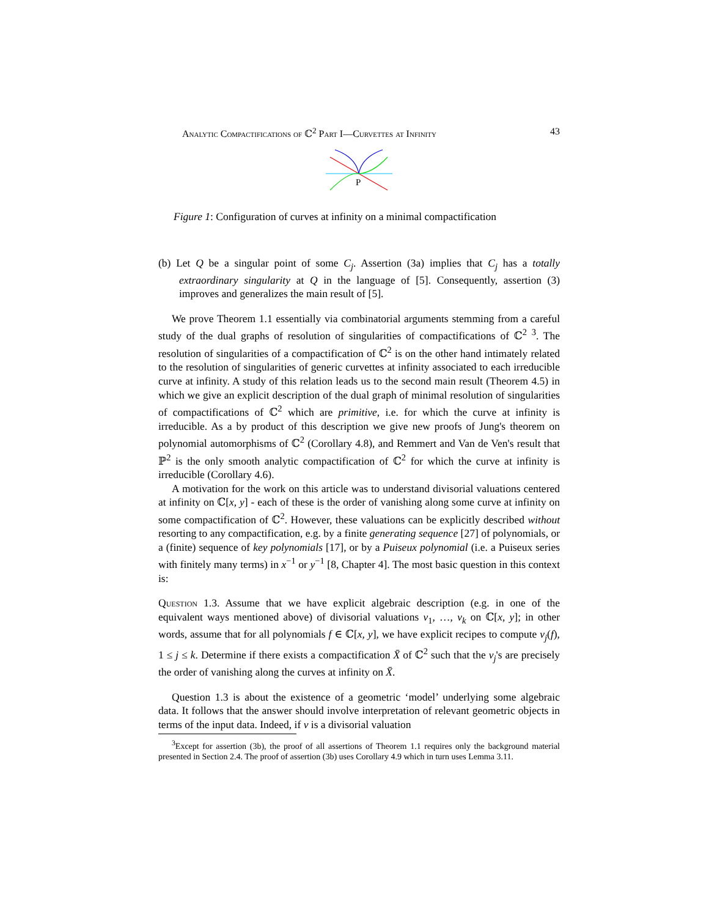Analytic Compactifications of ℂ<sup>2</sup> Part I—Curvettes at Infinity 43
P
Figure 1: Configuration of curves at infinity on a minimal compactification
(b) Let Q be a singular point of some C<sub>j</sub>. Assertion (3a) implies that C<sub>j</sub> has a totally extraordinary singularity at Q in the language of [5]. Consequently, assertion (3) improves and generalizes the main result of [5].
We prove Theorem 1.1 essentially via combinatorial arguments stemming from a careful study of the dual graphs of resolution of singularities of compactifications of ℂ<sup>2</sup> <sup>3</sup>. The resolution of singularities of a compactification of ℂ<sup>2</sup> is on the other hand intimately related to the resolution of singularities of generic curvettes at infinity associated to each irreducible curve at infinity. A study of this relation leads us to the second main result (Theorem 4.5) in which we give an explicit description of the dual graph of minimal resolution of singularities of compactifications of ℂ<sup>2</sup> which are primitive, i.e. for which the curve at infinity is irreducible. As a by product of this description we give new proofs of Jung's theorem on polynomial automorphisms of ℂ<sup>2</sup> (Corollary 4.8), and Remmert and Van de Ven's result that ℙ<sup>2</sup> is the only smooth analytic compactification of ℂ<sup>2</sup> for which the curve at infinity is irreducible (Corollary 4.6).
A motivation for the work on this article was to understand divisorial valuations centered at infinity on ℂ[x, y] - each of these is the order of vanishing along some curve at infinity on some compactification of ℂ<sup>2</sup>. However, these valuations can be explicitly described without resorting to any compactification, e.g. by a finite generating sequence [27] of polynomials, or a (finite) sequence of key polynomials [17], or by a Puiseux polynomial (i.e. a Puiseux series with finitely many terms) in x<sup>−1</sup> or y<sup>−1</sup> [8, Chapter 4]. The most basic question in this context is:
Question 1.3. Assume that we have explicit algebraic description (e.g. in one of the equivalent ways mentioned above) of divisorial valuations ν<sub>1</sub>, …, ν<sub>k</sub> on ℂ[x, y]; in other words, assume that for all polynomials f ∈ ℂ[x, y], we have explicit recipes to compute ν<sub>j</sub>(f), 1 ≤ j ≤ k. Determine if there exists a compactification X̄ of ℂ<sup>2</sup> such that the ν<sub>j</sub>'s are precisely the order of vanishing along the curves at infinity on X̄.
Question 1.3 is about the existence of a geometric ‘model’ underlying some algebraic data. It follows that the answer should involve interpretation of relevant geometric objects in terms of the input data. Indeed, if ν is a divisorial valuation
<sup>3</sup> Except for assertion (3b), the proof of all assertions of Theorem 1.1 requires only the background material presented in Section 2.4. The proof of assertion (3b) uses Corollary 4.9 which in turn uses Lemma 3.11.